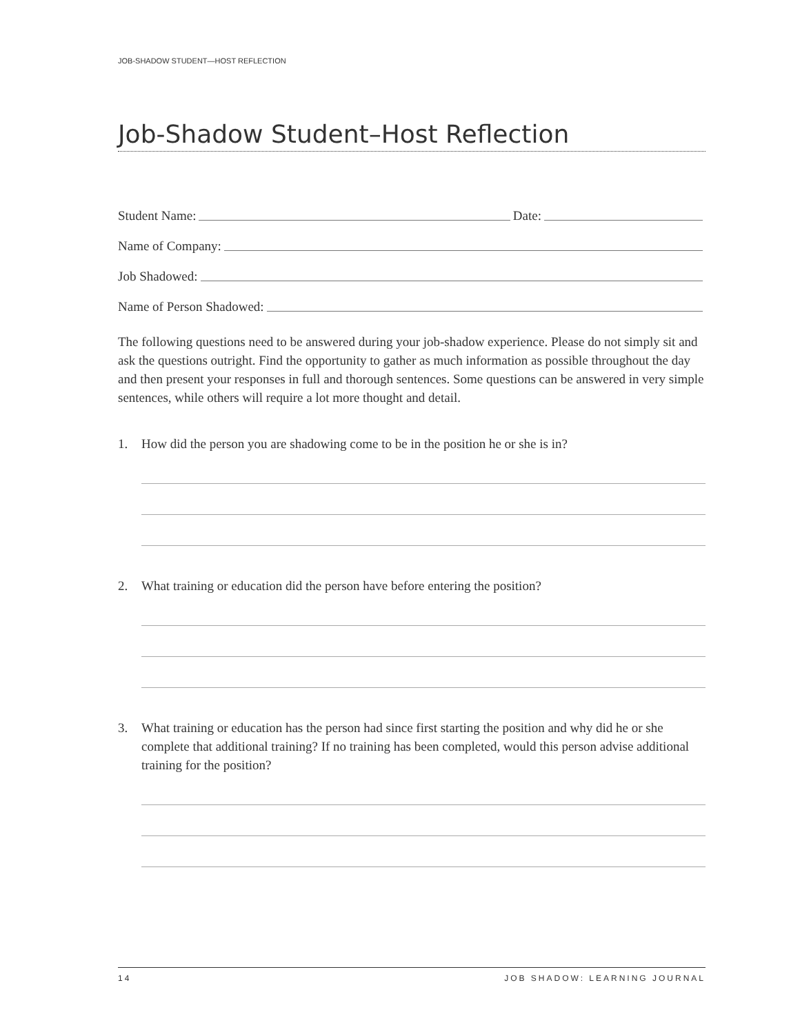JOB-SHADOW STUDENT—HOST REFLECTION
Job-Shadow Student–Host Reflection
Student Name: Date:
Name of Company:
Job Shadowed:
Name of Person Shadowed:
The following questions need to be answered during your job-shadow experience. Please do not simply sit and ask the questions outright. Find the opportunity to gather as much information as possible throughout the day and then present your responses in full and thorough sentences. Some questions can be answered in very simple sentences, while others will require a lot more thought and detail.
1. How did the person you are shadowing come to be in the position he or she is in?
2. What training or education did the person have before entering the position?
3. What training or education has the person had since first starting the position and why did he or she complete that additional training? If no training has been completed, would this person advise additional training for the position?
14 JOB SHADOW: LEARNING JOURNAL